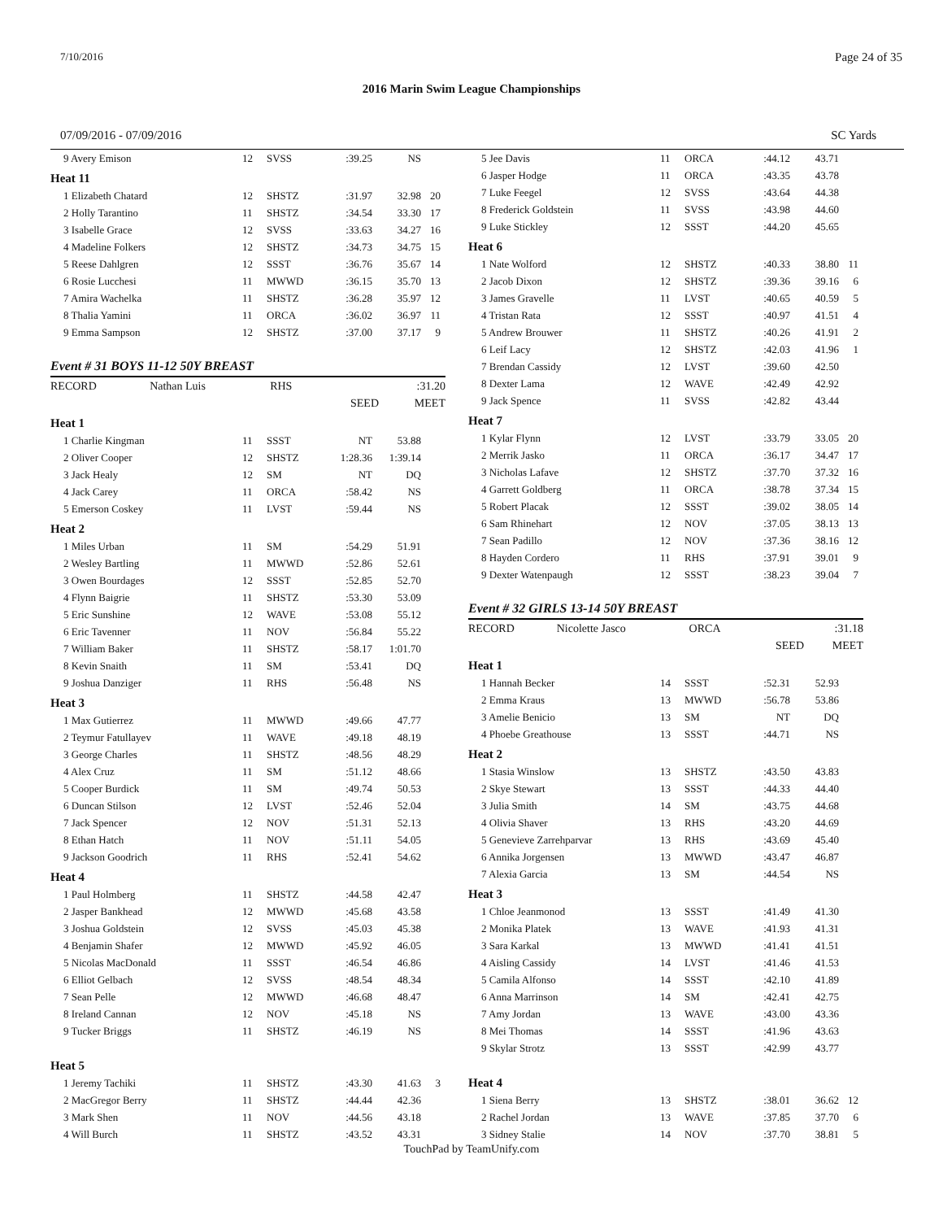7/10/2016 Page 24 of 35
2016 Marin Swim League Championships
07/09/2016 - 07/09/2016 SC Yards
| 9 Avery Emison | 12 | SVSS | :39.25 | NS | |
| Heat 11 | | | | | |
| 1 Elizabeth Chatard | 12 | SHSTZ | :31.97 | 32.98 | 20 |
| 2 Holly Tarantino | 11 | SHSTZ | :34.54 | 33.30 | 17 |
| 3 Isabelle Grace | 12 | SVSS | :33.63 | 34.27 | 16 |
| 4 Madeline Folkers | 12 | SHSTZ | :34.73 | 34.75 | 15 |
| 5 Reese Dahlgren | 12 | SSST | :36.76 | 35.67 | 14 |
| 6 Rosie Lucchesi | 11 | MWWD | :36.15 | 35.70 | 13 |
| 7 Amira Wachelka | 11 | SHSTZ | :36.28 | 35.97 | 12 |
| 8 Thalia Yamini | 11 | ORCA | :36.02 | 36.97 | 11 |
| 9 Emma Sampson | 12 | SHSTZ | :37.00 | 37.17 | 9 |
Event # 31 BOYS 11-12 50Y BREAST
| RECORD | Nathan Luis | RHS | | :31.20 | |
| | | | SEED | MEET | |
| Heat 1 | | | | | |
| 1 Charlie Kingman | 11 | SSST | NT | 53.88 | |
| 2 Oliver Cooper | 12 | SHSTZ | 1:28.36 | 1:39.14 | |
| 3 Jack Healy | 12 | SM | NT | DQ | |
| 4 Jack Carey | 11 | ORCA | :58.42 | NS | |
| 5 Emerson Coskey | 11 | LVST | :59.44 | NS | |
| Heat 2 | | | | | |
| 1 Miles Urban | 11 | SM | :54.29 | 51.91 | |
| 2 Wesley Bartling | 11 | MWWD | :52.86 | 52.61 | |
| 3 Owen Bourdages | 12 | SSST | :52.85 | 52.70 | |
| 4 Flynn Baigrie | 11 | SHSTZ | :53.30 | 53.09 | |
| 5 Eric Sunshine | 12 | WAVE | :53.08 | 55.12 | |
| 6 Eric Tavenner | 11 | NOV | :56.84 | 55.22 | |
| 7 William Baker | 11 | SHSTZ | :58.17 | 1:01.70 | |
| 8 Kevin Snaith | 11 | SM | :53.41 | DQ | |
| 9 Joshua Danziger | 11 | RHS | :56.48 | NS | |
| Heat 3 | | | | | |
| 1 Max Gutierrez | 11 | MWWD | :49.66 | 47.77 | |
| 2 Teymur Fatullayev | 11 | WAVE | :49.18 | 48.19 | |
| 3 George Charles | 11 | SHSTZ | :48.56 | 48.29 | |
| 4 Alex Cruz | 11 | SM | :51.12 | 48.66 | |
| 5 Cooper Burdick | 11 | SM | :49.74 | 50.53 | |
| 6 Duncan Stilson | 12 | LVST | :52.46 | 52.04 | |
| 7 Jack Spencer | 12 | NOV | :51.31 | 52.13 | |
| 8 Ethan Hatch | 11 | NOV | :51.11 | 54.05 | |
| 9 Jackson Goodrich | 11 | RHS | :52.41 | 54.62 | |
| Heat 4 | | | | | |
| 1 Paul Holmberg | 11 | SHSTZ | :44.58 | 42.47 | |
| 2 Jasper Bankhead | 12 | MWWD | :45.68 | 43.58 | |
| 3 Joshua Goldstein | 12 | SVSS | :45.03 | 45.38 | |
| 4 Benjamin Shafer | 12 | MWWD | :45.92 | 46.05 | |
| 5 Nicolas MacDonald | 11 | SSST | :46.54 | 46.86 | |
| 6 Elliot Gelbach | 12 | SVSS | :48.54 | 48.34 | |
| 7 Sean Pelle | 12 | MWWD | :46.68 | 48.47 | |
| 8 Ireland Cannan | 12 | NOV | :45.18 | NS | |
| 9 Tucker Briggs | 11 | SHSTZ | :46.19 | NS | |
| Heat 5 | | | | | |
| 1 Jeremy Tachiki | 11 | SHSTZ | :43.30 | 41.63 | 3 |
| 2 MacGregor Berry | 11 | SHSTZ | :44.44 | 42.36 | |
| 3 Mark Shen | 11 | NOV | :44.56 | 43.18 | |
| 4 Will Burch | 11 | SHSTZ | :43.52 | 43.31 | |
| 5 Jee Davis | 11 | ORCA | :44.12 | 43.71 | |
| 6 Jasper Hodge | 11 | ORCA | :43.35 | 43.78 | |
| 7 Luke Feegel | 12 | SVSS | :43.64 | 44.38 | |
| 8 Frederick Goldstein | 11 | SVSS | :43.98 | 44.60 | |
| 9 Luke Stickley | 12 | SSST | :44.20 | 45.65 | |
| Heat 6 | | | | | |
| 1 Nate Wolford | 12 | SHSTZ | :40.33 | 38.80 | 11 |
| 2 Jacob Dixon | 12 | SHSTZ | :39.36 | 39.16 | 6 |
| 3 James Gravelle | 11 | LVST | :40.65 | 40.59 | 5 |
| 4 Tristan Rata | 12 | SSST | :40.97 | 41.51 | 4 |
| 5 Andrew Brouwer | 11 | SHSTZ | :40.26 | 41.91 | 2 |
| 6 Leif Lacy | 12 | SHSTZ | :42.03 | 41.96 | 1 |
| 7 Brendan Cassidy | 12 | LVST | :39.60 | 42.50 | |
| 8 Dexter Lama | 12 | WAVE | :42.49 | 42.92 | |
| 9 Jack Spence | 11 | SVSS | :42.82 | 43.44 | |
| Heat 7 | | | | | |
| 1 Kylar Flynn | 12 | LVST | :33.79 | 33.05 | 20 |
| 2 Merrik Jasko | 11 | ORCA | :36.17 | 34.47 | 17 |
| 3 Nicholas Lafave | 12 | SHSTZ | :37.70 | 37.32 | 16 |
| 4 Garrett Goldberg | 11 | ORCA | :38.78 | 37.34 | 15 |
| 5 Robert Placak | 12 | SSST | :39.02 | 38.05 | 14 |
| 6 Sam Rhinehart | 12 | NOV | :37.05 | 38.13 | 13 |
| 7 Sean Padillo | 12 | NOV | :37.36 | 38.16 | 12 |
| 8 Hayden Cordero | 11 | RHS | :37.91 | 39.01 | 9 |
| 9 Dexter Watenpaugh | 12 | SSST | :38.23 | 39.04 | 7 |
Event # 32 GIRLS 13-14 50Y BREAST
| RECORD | Nicolette Jasco | ORCA | | :31.18 | |
| | | | SEED | MEET | |
| Heat 1 | | | | | |
| 1 Hannah Becker | 14 | SSST | :52.31 | 52.93 | |
| 2 Emma Kraus | 13 | MWWD | :56.78 | 53.86 | |
| 3 Amelie Benicio | 13 | SM | NT | DQ | |
| 4 Phoebe Greathouse | 13 | SSST | :44.71 | NS | |
| Heat 2 | | | | | |
| 1 Stasia Winslow | 13 | SHSTZ | :43.50 | 43.83 | |
| 2 Skye Stewart | 13 | SSST | :44.33 | 44.40 | |
| 3 Julia Smith | 14 | SM | :43.75 | 44.68 | |
| 4 Olivia Shaver | 13 | RHS | :43.20 | 44.69 | |
| 5 Genevieve Zarrehparvar | 13 | RHS | :43.69 | 45.40 | |
| 6 Annika Jorgensen | 13 | MWWD | :43.47 | 46.87 | |
| 7 Alexia Garcia | 13 | SM | :44.54 | NS | |
| Heat 3 | | | | | |
| 1 Chloe Jeanmonod | 13 | SSST | :41.49 | 41.30 | |
| 2 Monika Platek | 13 | WAVE | :41.93 | 41.31 | |
| 3 Sara Karkal | 13 | MWWD | :41.41 | 41.51 | |
| 4 Aisling Cassidy | 14 | LVST | :41.46 | 41.53 | |
| 5 Camila Alfonso | 14 | SSST | :42.10 | 41.89 | |
| 6 Anna Marrinson | 14 | SM | :42.41 | 42.75 | |
| 7 Amy Jordan | 13 | WAVE | :43.00 | 43.36 | |
| 8 Mei Thomas | 14 | SSST | :41.96 | 43.63 | |
| 9 Skylar Strotz | 13 | SSST | :42.99 | 43.77 | |
| Heat 4 | | | | | |
| 1 Siena Berry | 13 | SHSTZ | :38.01 | 36.62 | 12 |
| 2 Rachel Jordan | 13 | WAVE | :37.85 | 37.70 | 6 |
| 3 Sidney Stalie | 14 | NOV | :37.70 | 38.81 | 5 |
TouchPad by TeamUnify.com